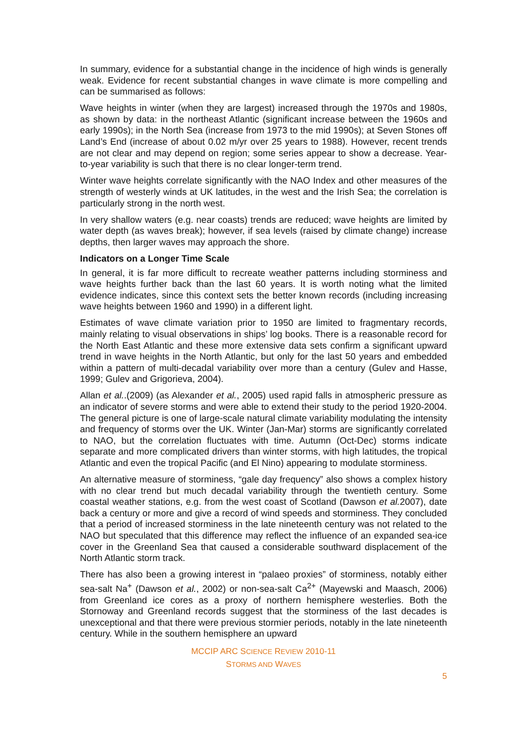In summary, evidence for a substantial change in the incidence of high winds is generally weak. Evidence for recent substantial changes in wave climate is more compelling and can be summarised as follows:
Wave heights in winter (when they are largest) increased through the 1970s and 1980s, as shown by data: in the northeast Atlantic (significant increase between the 1960s and early 1990s); in the North Sea (increase from 1973 to the mid 1990s); at Seven Stones off Land’s End (increase of about 0.02 m/yr over 25 years to 1988). However, recent trends are not clear and may depend on region; some series appear to show a decrease. Year-to-year variability is such that there is no clear longer-term trend.
Winter wave heights correlate significantly with the NAO Index and other measures of the strength of westerly winds at UK latitudes, in the west and the Irish Sea; the correlation is particularly strong in the north west.
In very shallow waters (e.g. near coasts) trends are reduced; wave heights are limited by water depth (as waves break); however, if sea levels (raised by climate change) increase depths, then larger waves may approach the shore.
Indicators on a Longer Time Scale
In general, it is far more difficult to recreate weather patterns including storminess and wave heights further back than the last 60 years. It is worth noting what the limited evidence indicates, since this context sets the better known records (including increasing wave heights between 1960 and 1990) in a different light.
Estimates of wave climate variation prior to 1950 are limited to fragmentary records, mainly relating to visual observations in ships’ log books. There is a reasonable record for the North East Atlantic and these more extensive data sets confirm a significant upward trend in wave heights in the North Atlantic, but only for the last 50 years and embedded within a pattern of multi-decadal variability over more than a century (Gulev and Hasse, 1999; Gulev and Grigorieva, 2004).
Allan et al..(2009) (as Alexander et al., 2005) used rapid falls in atmospheric pressure as an indicator of severe storms and were able to extend their study to the period 1920-2004. The general picture is one of large-scale natural climate variability modulating the intensity and frequency of storms over the UK. Winter (Jan-Mar) storms are significantly correlated to NAO, but the correlation fluctuates with time. Autumn (Oct-Dec) storms indicate separate and more complicated drivers than winter storms, with high latitudes, the tropical Atlantic and even the tropical Pacific (and El Nino) appearing to modulate storminess.
An alternative measure of storminess, “gale day frequency” also shows a complex history with no clear trend but much decadal variability through the twentieth century. Some coastal weather stations, e.g. from the west coast of Scotland (Dawson et al. 2007), date back a century or more and give a record of wind speeds and storminess. They concluded that a period of increased storminess in the late nineteenth century was not related to the NAO but speculated that this difference may reflect the influence of an expanded sea-ice cover in the Greenland Sea that caused a considerable southward displacement of the North Atlantic storm track.
There has also been a growing interest in “palaeo proxies” of storminess, notably either sea-salt Na<sup>+</sup> (Dawson et al., 2002) or non-sea-salt Ca<sup>2+</sup> (Mayewski and Maasch, 2006) from Greenland ice cores as a proxy of northern hemisphere westerlies. Both the Stornoway and Greenland records suggest that the storminess of the last decades is unexceptional and that there were previous stormier periods, notably in the late nineteenth century. While in the southern hemisphere an upward
MCCIP ARC SCIENCE REVIEW 2010-11
STORMS AND WAVES
5